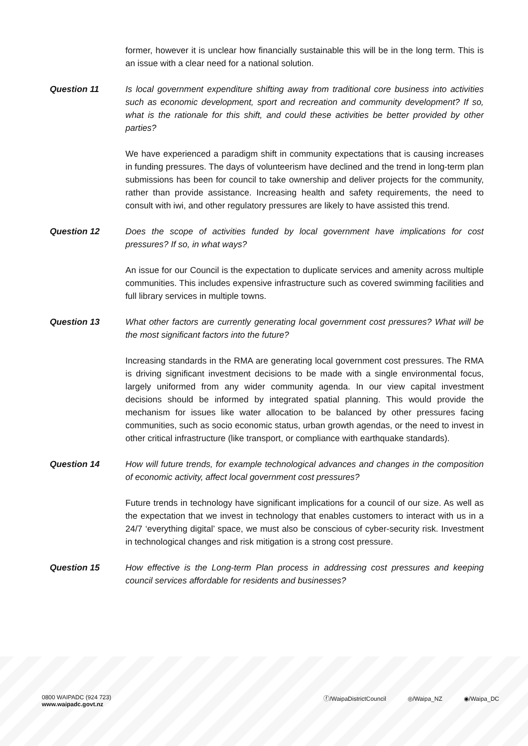former, however it is unclear how financially sustainable this will be in the long term. This is an issue with a clear need for a national solution.
Question 11 Is local government expenditure shifting away from traditional core business into activities such as economic development, sport and recreation and community development? If so, what is the rationale for this shift, and could these activities be better provided by other parties?
We have experienced a paradigm shift in community expectations that is causing increases in funding pressures. The days of volunteerism have declined and the trend in long-term plan submissions has been for council to take ownership and deliver projects for the community, rather than provide assistance. Increasing health and safety requirements, the need to consult with iwi, and other regulatory pressures are likely to have assisted this trend.
Question 12 Does the scope of activities funded by local government have implications for cost pressures? If so, in what ways?
An issue for our Council is the expectation to duplicate services and amenity across multiple communities. This includes expensive infrastructure such as covered swimming facilities and full library services in multiple towns.
Question 13 What other factors are currently generating local government cost pressures? What will be the most significant factors into the future?
Increasing standards in the RMA are generating local government cost pressures. The RMA is driving significant investment decisions to be made with a single environmental focus, largely uniformed from any wider community agenda. In our view capital investment decisions should be informed by integrated spatial planning. This would provide the mechanism for issues like water allocation to be balanced by other pressures facing communities, such as socio economic status, urban growth agendas, or the need to invest in other critical infrastructure (like transport, or compliance with earthquake standards).
Question 14 How will future trends, for example technological advances and changes in the composition of economic activity, affect local government cost pressures?
Future trends in technology have significant implications for a council of our size. As well as the expectation that we invest in technology that enables customers to interact with us in a 24/7 ‘everything digital’ space, we must also be conscious of cyber-security risk. Investment in technological changes and risk mitigation is a strong cost pressure.
Question 15 How effective is the Long-term Plan process in addressing cost pressures and keeping council services affordable for residents and businesses?
0800 WAIPADC (924 723)
www.waipadc.govt.nz
ⓕ/WaipaDistrictCouncil ◎/Waipa_NZ ◉/Waipa_DC